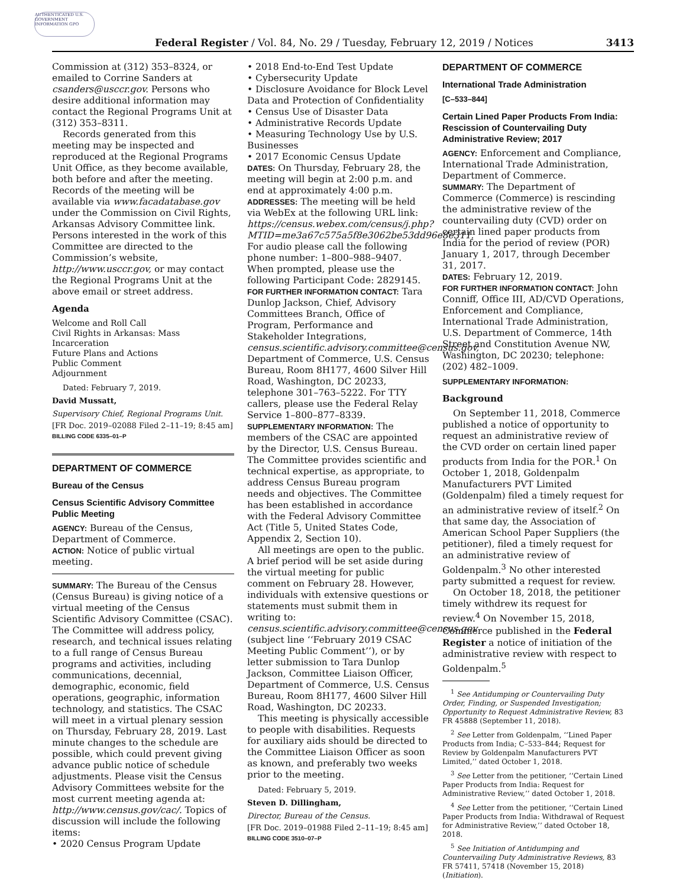AUTHENTICATED U.S. GOVERNMENT INFORMATION GPO
Federal Register / Vol. 84, No. 29 / Tuesday, February 12, 2019 / Notices 3413
Commission at (312) 353–8324, or emailed to Corrine Sanders at csanders@usccr.gov. Persons who desire additional information may contact the Regional Programs Unit at (312) 353–8311.
Records generated from this meeting may be inspected and reproduced at the Regional Programs Unit Office, as they become available, both before and after the meeting. Records of the meeting will be available via www.facadatabase.gov under the Commission on Civil Rights, Arkansas Advisory Committee link. Persons interested in the work of this Committee are directed to the Commission’s website, http://www.usccr.gov, or may contact the Regional Programs Unit at the above email or street address.
Agenda
Welcome and Roll Call
Civil Rights in Arkansas: Mass Incarceration
Future Plans and Actions
Public Comment
Adjournment
Dated: February 7, 2019.
David Mussatt,
Supervisory Chief, Regional Programs Unit.
[FR Doc. 2019–02088 Filed 2–11–19; 8:45 am]
BILLING CODE 6335–01–P
DEPARTMENT OF COMMERCE
Bureau of the Census
Census Scientific Advisory Committee Public Meeting
AGENCY: Bureau of the Census, Department of Commerce.
ACTION: Notice of public virtual meeting.
SUMMARY: The Bureau of the Census (Census Bureau) is giving notice of a virtual meeting of the Census Scientific Advisory Committee (CSAC). The Committee will address policy, research, and technical issues relating to a full range of Census Bureau programs and activities, including communications, decennial, demographic, economic, field operations, geographic, information technology, and statistics. The CSAC will meet in a virtual plenary session on Thursday, February 28, 2019. Last minute changes to the schedule are possible, which could prevent giving advance public notice of schedule adjustments. Please visit the Census Advisory Committees website for the most current meeting agenda at: http://www.census.gov/cac/. Topics of discussion will include the following items:
• 2020 Census Program Update
• 2018 End-to-End Test Update
• Cybersecurity Update
• Disclosure Avoidance for Block Level Data and Protection of Confidentiality
• Census Use of Disaster Data
• Administrative Records Update
• Measuring Technology Use by U.S. Businesses
• 2017 Economic Census Update
DATES: On Thursday, February 28, the meeting will begin at 2:00 p.m. and end at approximately 4:00 p.m.
ADDRESSES: The meeting will be held via WebEx at the following URL link: https://census.webex.com/census/j.php?MTID=me3a67c575a5f8e3062be53dd96e8e311. For audio please call the following phone number: 1–800–988–9407. When prompted, please use the following Participant Code: 2829145.
FOR FURTHER INFORMATION CONTACT: Tara Dunlop Jackson, Chief, Advisory Committees Branch, Office of Program, Performance and Stakeholder Integrations, census.scientific.advisory.committee@census.gov, Department of Commerce, U.S. Census Bureau, Room 8H177, 4600 Silver Hill Road, Washington, DC 20233, telephone 301–763–5222. For TTY callers, please use the Federal Relay Service 1–800–877–8339.
SUPPLEMENTARY INFORMATION: The members of the CSAC are appointed by the Director, U.S. Census Bureau. The Committee provides scientific and technical expertise, as appropriate, to address Census Bureau program needs and objectives. The Committee has been established in accordance with the Federal Advisory Committee Act (Title 5, United States Code, Appendix 2, Section 10).
All meetings are open to the public. A brief period will be set aside during the virtual meeting for public comment on February 28. However, individuals with extensive questions or statements must submit them in writing to: census.scientific.advisory.committee@census.gov (subject line ‘‘February 2019 CSAC Meeting Public Comment’’), or by letter submission to Tara Dunlop Jackson, Committee Liaison Officer, Department of Commerce, U.S. Census Bureau, Room 8H177, 4600 Silver Hill Road, Washington, DC 20233.
This meeting is physically accessible to people with disabilities. Requests for auxiliary aids should be directed to the Committee Liaison Officer as soon as known, and preferably two weeks prior to the meeting.
Dated: February 5, 2019.
Steven D. Dillingham,
Director, Bureau of the Census.
[FR Doc. 2019–01988 Filed 2–11–19; 8:45 am]
BILLING CODE 3510–07–P
DEPARTMENT OF COMMERCE
International Trade Administration
[C–533–844]
Certain Lined Paper Products From India: Rescission of Countervailing Duty Administrative Review; 2017
AGENCY: Enforcement and Compliance, International Trade Administration, Department of Commerce.
SUMMARY: The Department of Commerce (Commerce) is rescinding the administrative review of the countervailing duty (CVD) order on certain lined paper products from India for the period of review (POR) January 1, 2017, through December 31, 2017.
DATES: February 12, 2019.
FOR FURTHER INFORMATION CONTACT: John Conniff, Office III, AD/CVD Operations, Enforcement and Compliance, International Trade Administration, U.S. Department of Commerce, 14th Street and Constitution Avenue NW, Washington, DC 20230; telephone: (202) 482–1009.
SUPPLEMENTARY INFORMATION:
Background
On September 11, 2018, Commerce published a notice of opportunity to request an administrative review of the CVD order on certain lined paper products from India for the POR.<sup>1</sup> On October 1, 2018, Goldenpalm Manufacturers PVT Limited (Goldenpalm) filed a timely request for an administrative review of itself.<sup>2</sup> On that same day, the Association of American School Paper Suppliers (the petitioner), filed a timely request for an administrative review of Goldenpalm.<sup>3</sup> No other interested party submitted a request for review.
On October 18, 2018, the petitioner timely withdrew its request for review.<sup>4</sup> On November 15, 2018, Commerce published in the Federal Register a notice of initiation of the administrative review with respect to Goldenpalm.<sup>5</sup>
<sup>1</sup> See Antidumping or Countervailing Duty Order, Finding, or Suspended Investigation; Opportunity to Request Administrative Review, 83 FR 45888 (September 11, 2018).
<sup>2</sup> See Letter from Goldenpalm, ‘‘Lined Paper Products from India; C–533–844; Request for Review by Goldenpalm Manufacturers PVT Limited,’’ dated October 1, 2018.
<sup>3</sup> See Letter from the petitioner, ‘‘Certain Lined Paper Products from India: Request for Administrative Review,’’ dated October 1, 2018.
<sup>4</sup> See Letter from the petitioner, ‘‘Certain Lined Paper Products from India: Withdrawal of Request for Administrative Review,’’ dated October 18, 2018.
<sup>5</sup> See Initiation of Antidumping and Countervailing Duty Administrative Reviews, 83 FR 57411, 57418 (November 15, 2018) (Initiation).